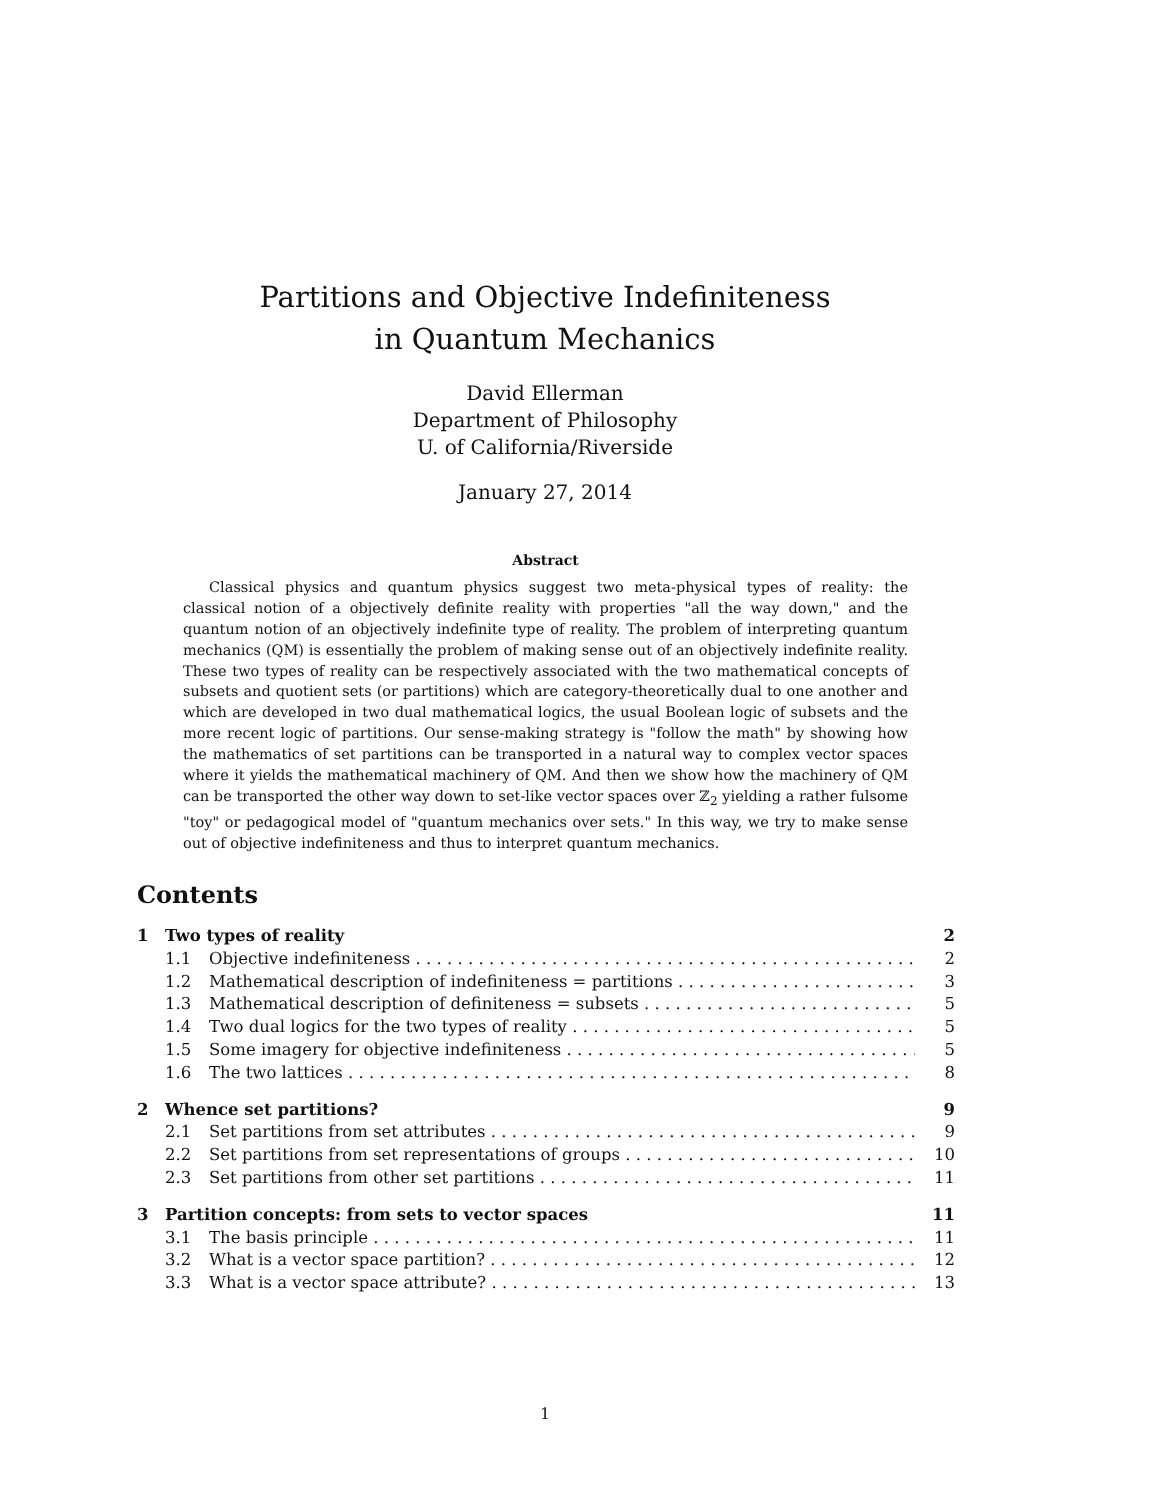Partitions and Objective Indefiniteness
in Quantum Mechanics
David Ellerman
Department of Philosophy
U. of California/Riverside
January 27, 2014
Abstract
Classical physics and quantum physics suggest two meta-physical types of reality: the classical notion of a objectively definite reality with properties "all the way down," and the quantum notion of an objectively indefinite type of reality. The problem of interpreting quantum mechanics (QM) is essentially the problem of making sense out of an objectively indefinite reality. These two types of reality can be respectively associated with the two mathematical concepts of subsets and quotient sets (or partitions) which are category-theoretically dual to one another and which are developed in two dual mathematical logics, the usual Boolean logic of subsets and the more recent logic of partitions. Our sense-making strategy is "follow the math" by showing how the mathematics of set partitions can be transported in a natural way to complex vector spaces where it yields the mathematical machinery of QM. And then we show how the machinery of QM can be transported the other way down to set-like vector spaces over ℤ<sub>2</sub> yielding a rather fulsome "toy" or pedagogical model of "quantum mechanics over sets." In this way, we try to make sense out of objective indefiniteness and thus to interpret quantum mechanics.
Contents
1 Two types of reality 2
1.1 Objective indefiniteness 2
1.2 Mathematical description of indefiniteness = partitions 3
1.3 Mathematical description of definiteness = subsets 5
1.4 Two dual logics for the two types of reality 5
1.5 Some imagery for objective indefiniteness 5
1.6 The two lattices 8
2 Whence set partitions? 9
2.1 Set partitions from set attributes 9
2.2 Set partitions from set representations of groups 10
2.3 Set partitions from other set partitions 11
3 Partition concepts: from sets to vector spaces 11
3.1 The basis principle 11
3.2 What is a vector space partition? 12
3.3 What is a vector space attribute? 13
1